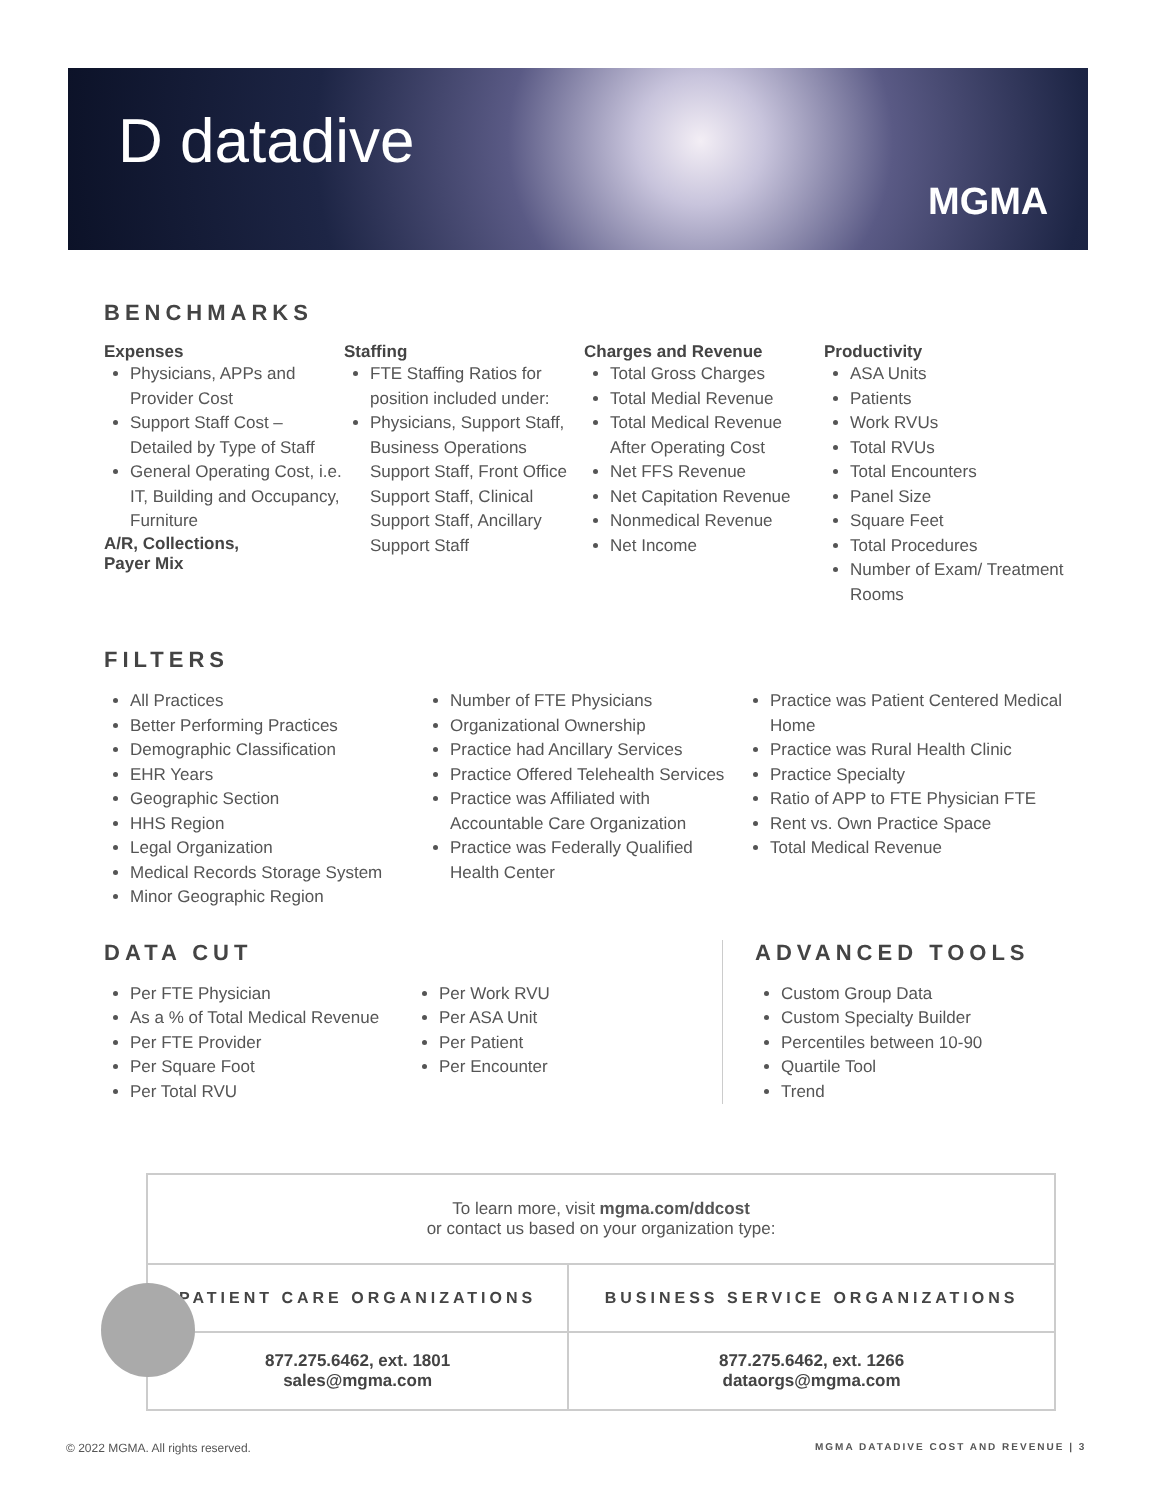D datadive
MGMA
BENCHMARKS
Expenses
Physicians, APPs and Provider Cost
Support Staff Cost – Detailed by Type of Staff
General Operating Cost, i.e. IT, Building and Occupancy, Furniture
A/R, Collections,
Payer Mix
Staffing
FTE Staffing Ratios for position included under:
Physicians, Support Staff, Business Operations Support Staff, Front Office Support Staff, Clinical Support Staff, Ancillary Support Staff
Charges and Revenue
Total Gross Charges
Total Medial Revenue
Total Medical Revenue
After Operating Cost
Net FFS Revenue
Net Capitation Revenue
Nonmedical Revenue
Net Income
Productivity
ASA Units
Patients
Work RVUs
Total RVUs
Total Encounters
Panel Size
Square Feet
Total Procedures
Number of Exam/ Treatment Rooms
FILTERS
All Practices
Better Performing Practices
Demographic Classification
EHR Years
Geographic Section
HHS Region
Legal Organization
Medical Records Storage System
Minor Geographic Region
Number of FTE Physicians
Organizational Ownership
Practice had Ancillary Services
Practice Offered Telehealth Services
Practice was Affiliated with Accountable Care Organization
Practice was Federally Qualified Health Center
Practice was Patient Centered Medical Home
Practice was Rural Health Clinic
Practice Specialty
Ratio of APP to FTE Physician FTE
Rent vs. Own Practice Space
Total Medical Revenue
DATA CUT
Per FTE Physician
As a % of Total Medical Revenue
Per FTE Provider
Per Square Foot
Per Total RVU
Per Work RVU
Per ASA Unit
Per Patient
Per Encounter
ADVANCED TOOLS
Custom Group Data
Custom Specialty Builder
Percentiles between 10-90
Quartile Tool
Trend
| To learn more, visit mgma.com/ddcost or contact us based on your organization type: | |
| PATIENT CARE ORGANIZATIONS | BUSINESS SERVICE ORGANIZATIONS |
| 877.275.6462, ext. 1801 sales@mgma.com | 877.275.6462, ext. 1266 dataorgs@mgma.com |
© 2022 MGMA. All rights reserved.
MGMA DATADIVE COST AND REVENUE | 3